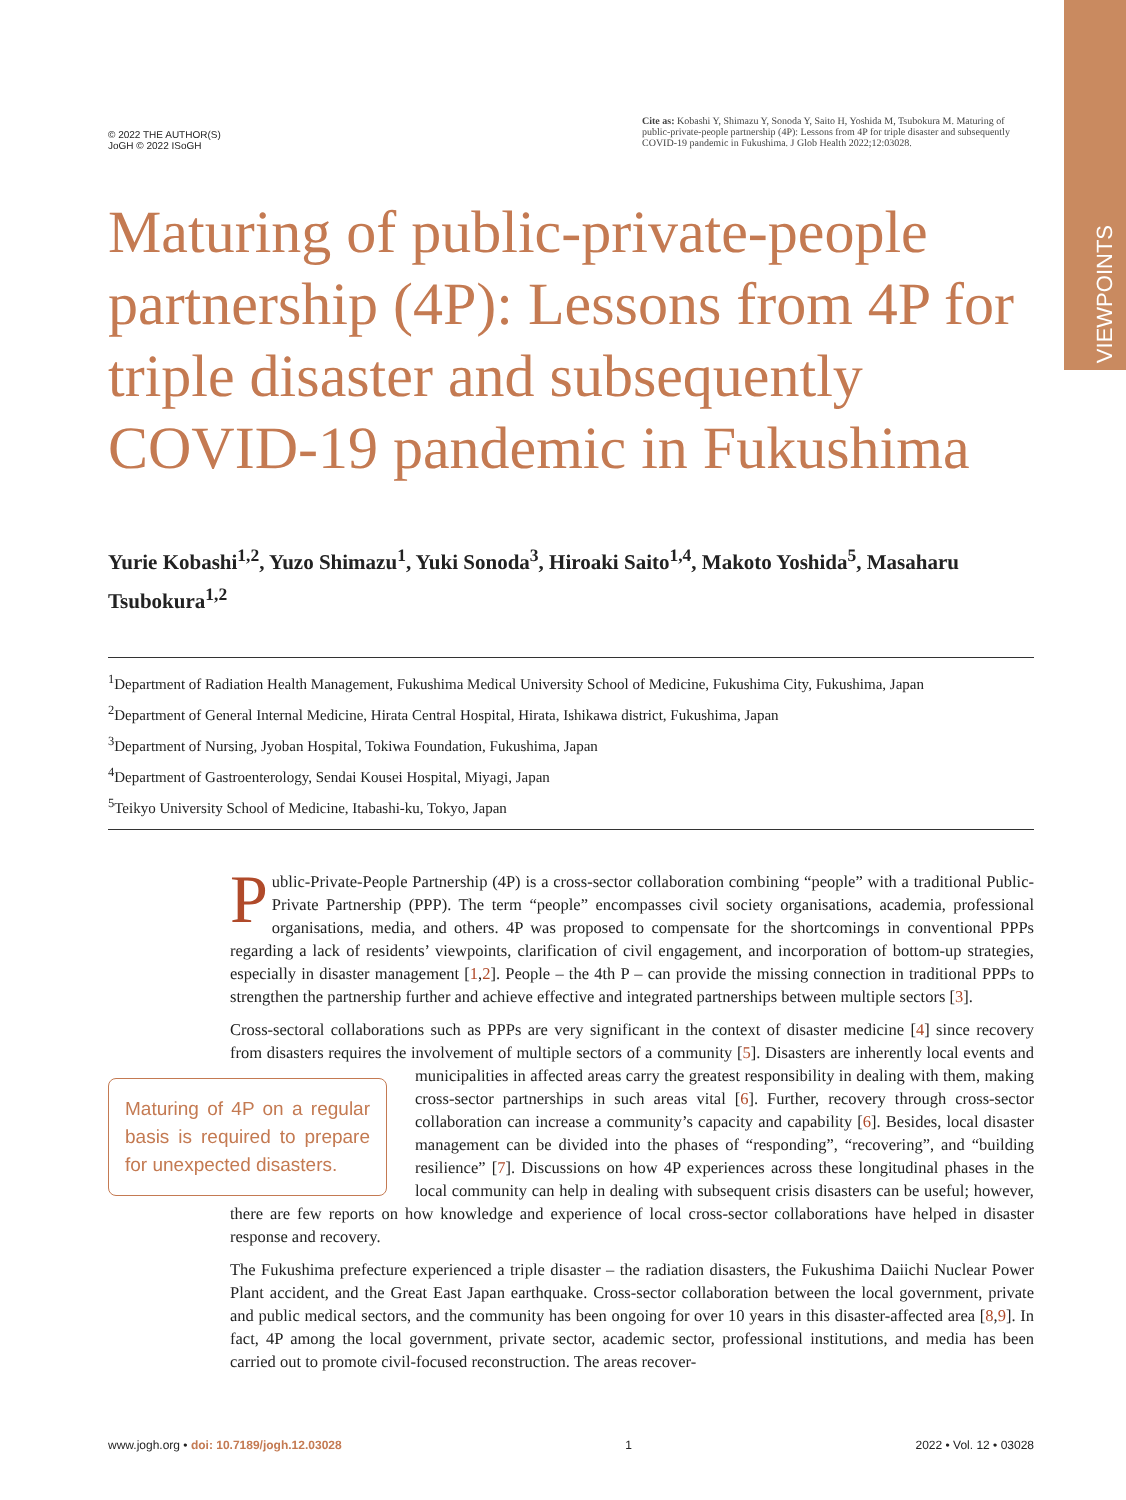VIEWPOINTS
© 2022 THE AUTHOR(S)
JoGH © 2022 ISoGH
Cite as: Kobashi Y, Shimazu Y, Sonoda Y, Saito H, Yoshida M, Tsubokura M. Maturing of public-private-people partnership (4P): Lessons from 4P for triple disaster and subsequently COVID-19 pandemic in Fukushima. J Glob Health 2022;12:03028.
Maturing of public-private-people partnership (4P): Lessons from 4P for triple disaster and subsequently COVID-19 pandemic in Fukushima
Yurie Kobashi<sup>1,2</sup>, Yuzo Shimazu<sup>1</sup>, Yuki Sonoda<sup>3</sup>, Hiroaki Saito<sup>1,4</sup>, Makoto Yoshida<sup>5</sup>, Masaharu Tsubokura<sup>1,2</sup>
<sup>1</sup> Department of Radiation Health Management, Fukushima Medical University School of Medicine, Fukushima City, Fukushima, Japan
<sup>2</sup> Department of General Internal Medicine, Hirata Central Hospital, Hirata, Ishikawa district, Fukushima, Japan
<sup>3</sup> Department of Nursing, Jyoban Hospital, Tokiwa Foundation, Fukushima, Japan
<sup>4</sup> Department of Gastroenterology, Sendai Kousei Hospital, Miyagi, Japan
<sup>5</sup> Teikyo University School of Medicine, Itabashi-ku, Tokyo, Japan
Public-Private-People Partnership (4P) is a cross-sector collaboration combining “people” with a traditional Public-Private Partnership (PPP). The term “people” encompasses civil society organisations, academia, professional organisations, media, and others. 4P was proposed to compensate for the shortcomings in conventional PPPs regarding a lack of residents’ viewpoints, clarification of civil engagement, and incorporation of bottom-up strategies, especially in disaster management [1,2]. People – the 4th P – can provide the missing connection in traditional PPPs to strengthen the partnership further and achieve effective and integrated partnerships between multiple sectors [3].
Cross-sectoral collaborations such as PPPs are very significant in the context of disaster medicine [4] since recovery from disasters requires the involvement of multiple sectors of a community [5]. Disasters are inherently local events and municipalities in affected areas carry the greatest responsibility in dealing with them, making Maturing of 4P on a regular basis is required to prepare for unexpected disasters. cross-sector partnerships in such areas vital [6]. Further, recovery through cross-sector collaboration can increase a community’s capacity and capability [6]. Besides, local disaster management can be divided into the phases of “responding”, “recovering”, and “building resilience” [7]. Discussions on how 4P experiences across these longitudinal phases in the local community can help in dealing with subsequent crisis disasters can be useful; however, there are few reports on how knowledge and experience of local cross-sector collaborations have helped in disaster response and recovery.
The Fukushima prefecture experienced a triple disaster – the radiation disasters, the Fukushima Daiichi Nuclear Power Plant accident, and the Great East Japan earthquake. Cross-sector collaboration between the local government, private and public medical sectors, and the community has been ongoing for over 10 years in this disaster-affected area [8,9]. In fact, 4P among the local government, private sector, academic sector, professional institutions, and media has been carried out to promote civil-focused reconstruction. The areas recover-
www.jogh.org • doi: 10.7189/jogh.12.03028 1 2022 • Vol. 12 • 03028